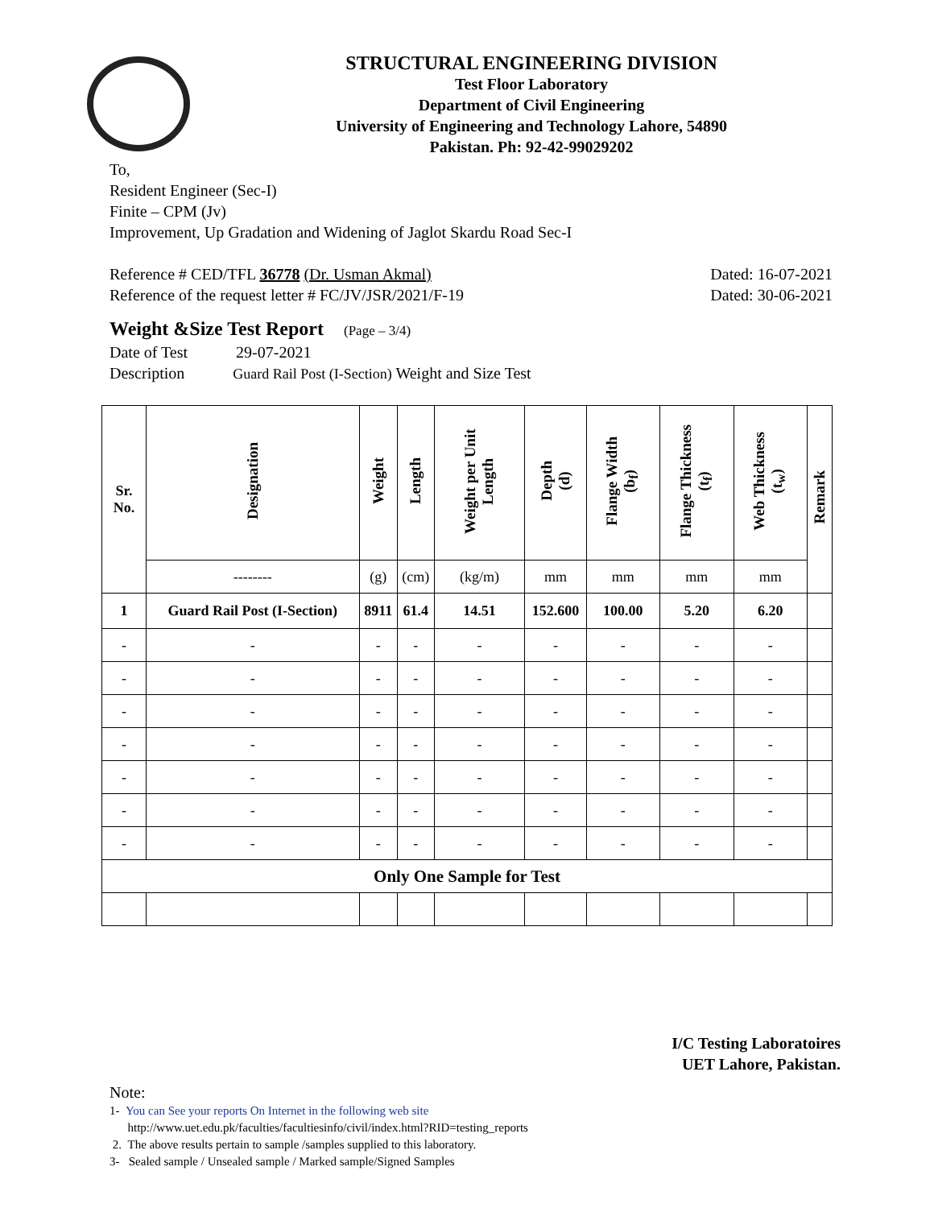STRUCTURAL ENGINEERING DIVISION
Test Floor Laboratory
Department of Civil Engineering
University of Engineering and Technology Lahore, 54890
Pakistan. Ph: 92-42-99029202
To,
Resident Engineer (Sec-I)
Finite – CPM (Jv)
Improvement, Up Gradation and Widening of Jaglot Skardu Road Sec-I
Reference # CED/TFL 36778 (Dr. Usman Akmal) Dated: 16-07-2021
Reference of the request letter # FC/JV/JSR/2021/F-19 Dated: 30-06-2021
Weight &Size Test Report (Page – 3/4)
Date of Test 29-07-2021
Description Guard Rail Post (I-Section) Weight and Size Test
| Sr. No. | Designation | Weight | Length | Weight per Unit Length | Depth (d) | Flange Width (b<sub>f</sub>) | Flange Thickness (t<sub>f</sub>) | Web Thickness (t<sub>w</sub>) | Remark |
| --- | --- | --- | --- | --- | --- | --- | --- | --- | --- |
| | -------- | (g) | (cm) | (kg/m) | mm | mm | mm | mm | |
| 1 | Guard Rail Post (I-Section) | 8911 | 61.4 | 14.51 | 152.600 | 100.00 | 5.20 | 6.20 | |
| - | - | - | - | - | - | - | - | - | |
| - | - | - | - | - | - | - | - | - | |
| - | - | - | - | - | - | - | - | - | |
| - | - | - | - | - | - | - | - | - | |
| - | - | - | - | - | - | - | - | - | |
| - | - | - | - | - | - | - | - | - | |
| - | - | - | - | - | - | - | - | - | |
| Only One Sample for Test | | | | | | | | | |
I/C Testing Laboratoires
UET Lahore, Pakistan.
Note:
1- You can See your reports On Internet in the following web site
http://www.uet.edu.pk/faculties/facultiesinfo/civil/index.html?RID=testing_reports
2. The above results pertain to sample /samples supplied to this laboratory.
3- Sealed sample / Unsealed sample / Marked sample/Signed Samples